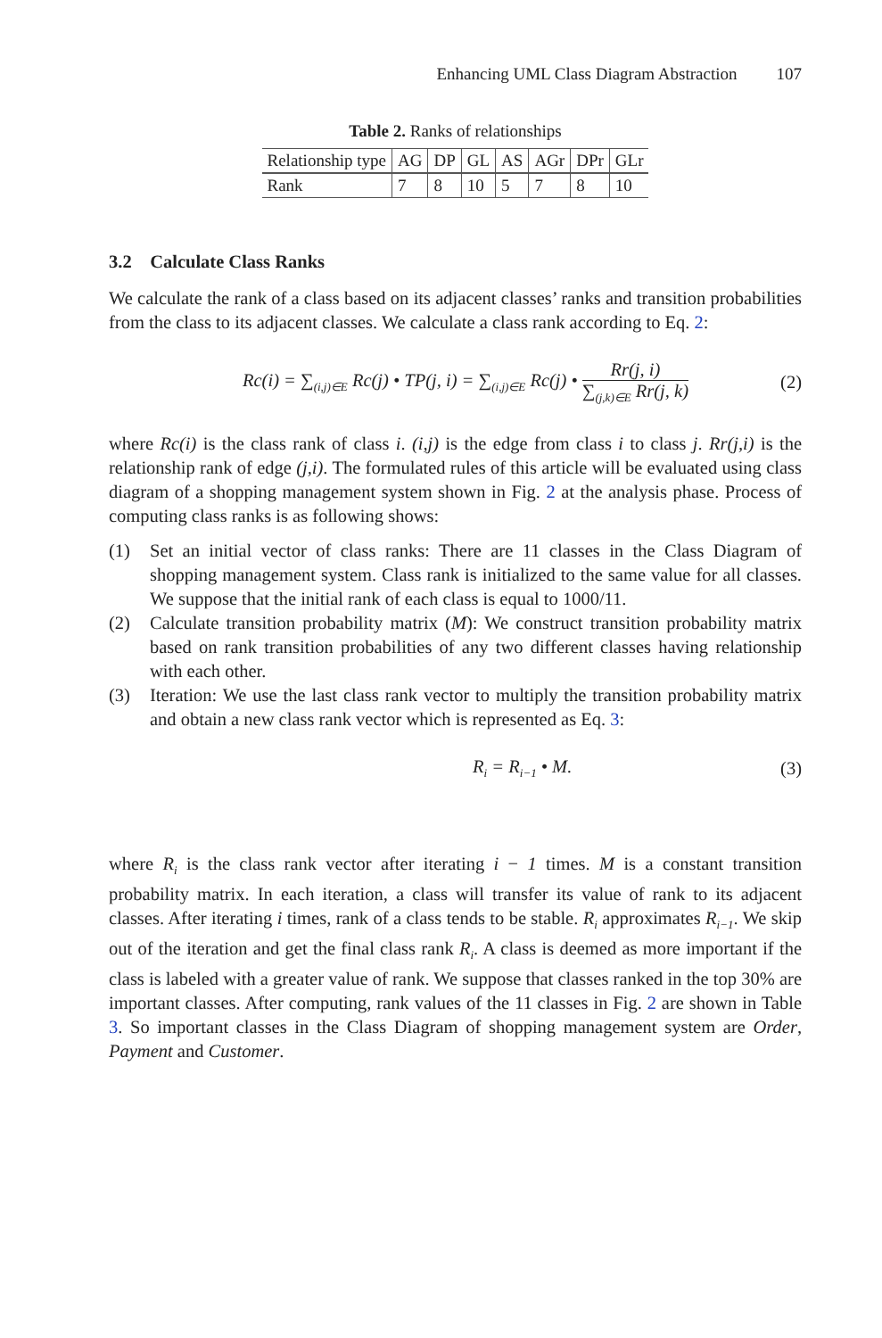Enhancing UML Class Diagram Abstraction 107
Table 2. Ranks of relationships
| Relationship type | AG | DP | GL | AS | AGr | DPr | GLr |
| --- | --- | --- | --- | --- | --- | --- | --- |
| Rank | 7 | 8 | 10 | 5 | 7 | 8 | 10 |
3.2 Calculate Class Ranks
We calculate the rank of a class based on its adjacent classes’ ranks and transition probabilities from the class to its adjacent classes. We calculate a class rank according to Eq. 2:
Rc(i) = ∑<sub>(i,j)∈E</sub> Rc(j) • TP(j, i) = ∑<sub>(i,j)∈E</sub> Rc(j) • Rr(j, i) ∑<sub>(j,k)∈E</sub> Rr(j, k) (2)
where Rc(i) is the class rank of class i. (i,j) is the edge from class i to class j. Rr(j,i) is the relationship rank of edge (j,i). The formulated rules of this article will be evaluated using class diagram of a shopping management system shown in Fig. 2 at the analysis phase. Process of computing class ranks is as following shows:
(1) Set an initial vector of class ranks: There are 11 classes in the Class Diagram of shopping management system. Class rank is initialized to the same value for all classes. We suppose that the initial rank of each class is equal to 1000/11.
(2) Calculate transition probability matrix (M): We construct transition probability matrix based on rank transition probabilities of any two different classes having relationship with each other.
(3) Iteration: We use the last class rank vector to multiply the transition probability matrix and obtain a new class rank vector which is represented as Eq. 3:
R<sub>i</sub> = R<sub>i−1</sub> • M. (3)
where R<sub>i</sub> is the class rank vector after iterating i − 1 times. M is a constant transition probability matrix. In each iteration, a class will transfer its value of rank to its adjacent classes. After iterating i times, rank of a class tends to be stable. R<sub>i</sub> approximates R<sub>i−1</sub>. We skip out of the iteration and get the final class rank R<sub>i</sub>. A class is deemed as more important if the class is labeled with a greater value of rank. We suppose that classes ranked in the top 30% are important classes. After computing, rank values of the 11 classes in Fig. 2 are shown in Table 3. So important classes in the Class Diagram of shopping management system are Order, Payment and Customer.